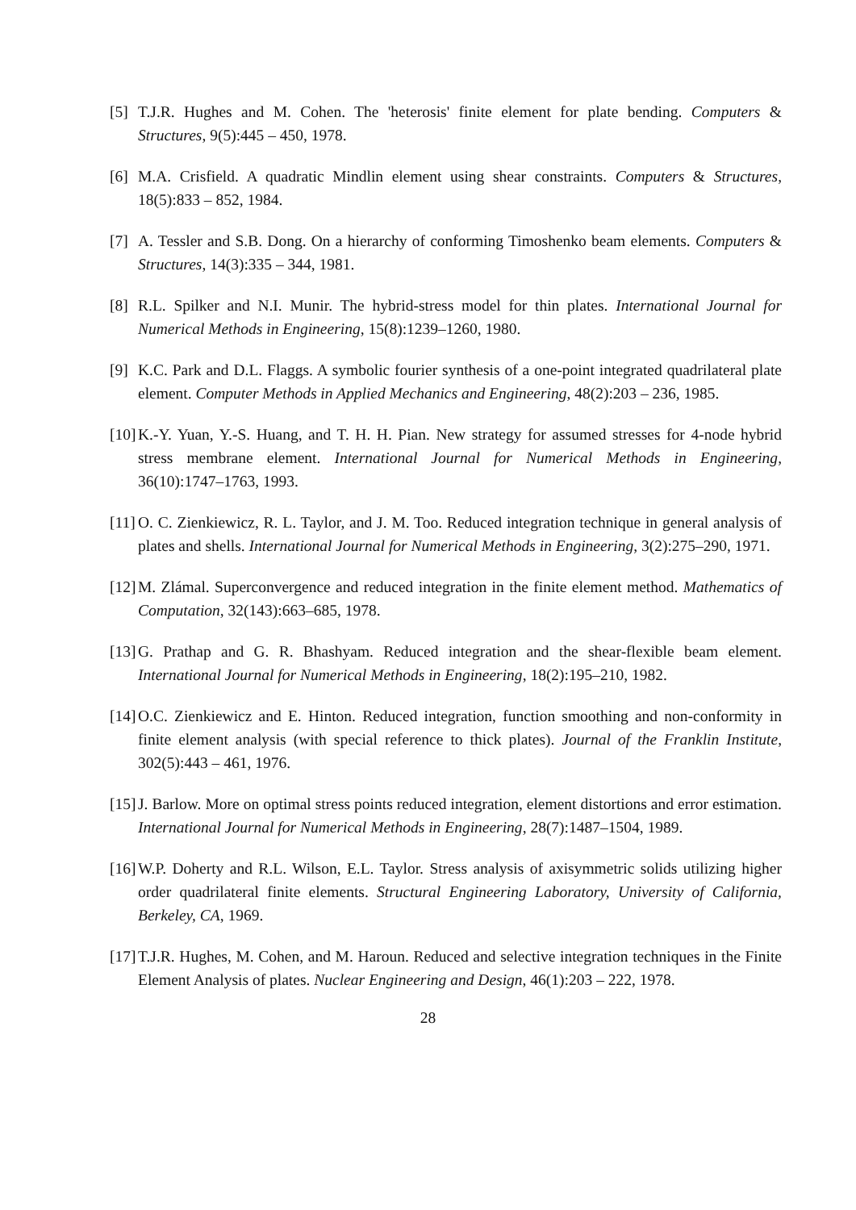[5] T.J.R. Hughes and M. Cohen. The 'heterosis' finite element for plate bending. Computers & Structures, 9(5):445 – 450, 1978.
[6] M.A. Crisfield. A quadratic Mindlin element using shear constraints. Computers & Structures, 18(5):833 – 852, 1984.
[7] A. Tessler and S.B. Dong. On a hierarchy of conforming Timoshenko beam elements. Computers & Structures, 14(3):335 – 344, 1981.
[8] R.L. Spilker and N.I. Munir. The hybrid-stress model for thin plates. International Journal for Numerical Methods in Engineering, 15(8):1239–1260, 1980.
[9] K.C. Park and D.L. Flaggs. A symbolic fourier synthesis of a one-point integrated quadrilateral plate element. Computer Methods in Applied Mechanics and Engineering, 48(2):203 – 236, 1985.
[10] K.-Y. Yuan, Y.-S. Huang, and T. H. H. Pian. New strategy for assumed stresses for 4-node hybrid stress membrane element. International Journal for Numerical Methods in Engineering, 36(10):1747–1763, 1993.
[11] O. C. Zienkiewicz, R. L. Taylor, and J. M. Too. Reduced integration technique in general analysis of plates and shells. International Journal for Numerical Methods in Engineering, 3(2):275–290, 1971.
[12] M. Zlámal. Superconvergence and reduced integration in the finite element method. Mathematics of Computation, 32(143):663–685, 1978.
[13] G. Prathap and G. R. Bhashyam. Reduced integration and the shear-flexible beam element. International Journal for Numerical Methods in Engineering, 18(2):195–210, 1982.
[14] O.C. Zienkiewicz and E. Hinton. Reduced integration, function smoothing and non-conformity in finite element analysis (with special reference to thick plates). Journal of the Franklin Institute, 302(5):443 – 461, 1976.
[15] J. Barlow. More on optimal stress points reduced integration, element distortions and error estimation. International Journal for Numerical Methods in Engineering, 28(7):1487–1504, 1989.
[16] W.P. Doherty and R.L. Wilson, E.L. Taylor. Stress analysis of axisymmetric solids utilizing higher order quadrilateral finite elements. Structural Engineering Laboratory, University of California, Berkeley, CA, 1969.
[17] T.J.R. Hughes, M. Cohen, and M. Haroun. Reduced and selective integration techniques in the Finite Element Analysis of plates. Nuclear Engineering and Design, 46(1):203 – 222, 1978.
28